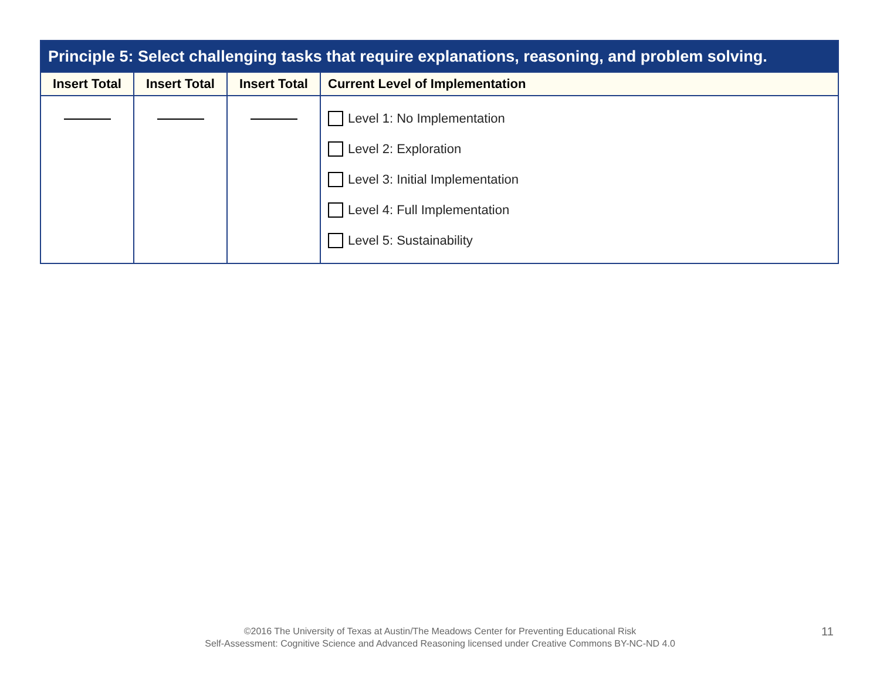| Principle 5: Select challenging tasks that require explanations, reasoning, and problem solving. | | | |
| --- | --- | --- | --- |
| Insert Total | Insert Total | Insert Total | Current Level of Implementation |
| | | | Level 1: No Implementation Level 2: Exploration Level 3: Initial Implementation Level 4: Full Implementation Level 5: Sustainability |
©2016 The University of Texas at Austin/The Meadows Center for Preventing Educational Risk
Self-Assessment: Cognitive Science and Advanced Reasoning licensed under Creative Commons BY-NC-ND 4.0
11